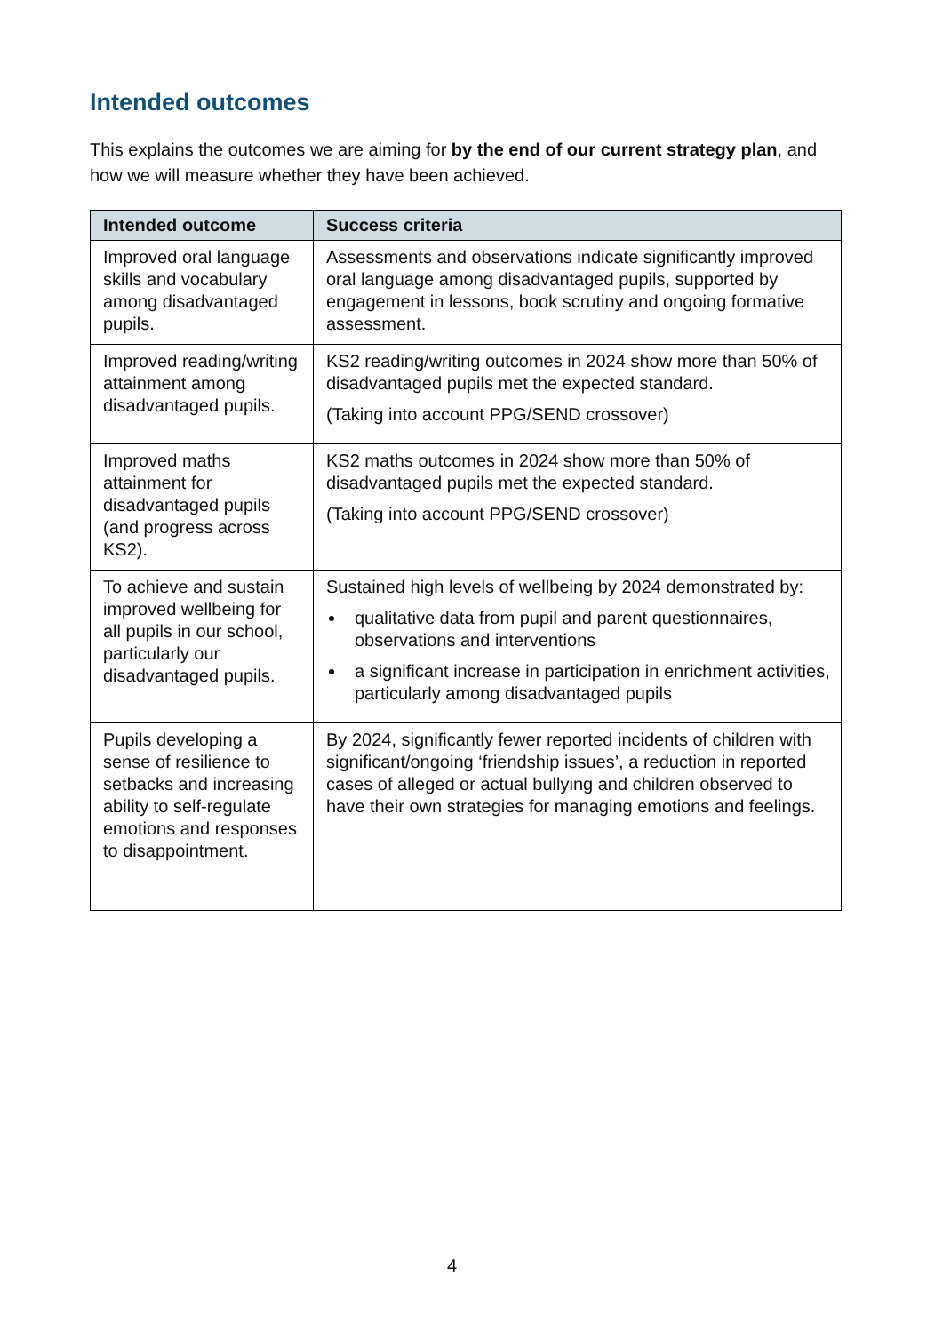Intended outcomes
This explains the outcomes we are aiming for by the end of our current strategy plan, and how we will measure whether they have been achieved.
| Intended outcome | Success criteria |
| --- | --- |
| Improved oral language skills and vocabulary among disadvantaged pupils. | Assessments and observations indicate significantly improved oral language among disadvantaged pupils, supported by engagement in lessons, book scrutiny and ongoing formative assessment. |
| Improved reading/writing attainment among disadvantaged pupils. | KS2 reading/writing outcomes in 2024 show more than 50% of disadvantaged pupils met the expected standard. (Taking into account PPG/SEND crossover) |
| Improved maths attainment for disadvantaged pupils (and progress across KS2). | KS2 maths outcomes in 2024 show more than 50% of disadvantaged pupils met the expected standard. (Taking into account PPG/SEND crossover) |
| To achieve and sustain improved wellbeing for all pupils in our school, particularly our disadvantaged pupils. | Sustained high levels of wellbeing by 2024 demonstrated by: qualitative data from pupil and parent questionnaires, observations and interventions a significant increase in participation in enrichment activities, particularly among disadvantaged pupils |
| Pupils developing a sense of resilience to setbacks and increasing ability to self-regulate emotions and responses to disappointment. | By 2024, significantly fewer reported incidents of children with significant/ongoing ‘friendship issues’, a reduction in reported cases of alleged or actual bullying and children observed to have their own strategies for managing emotions and feelings. |
4